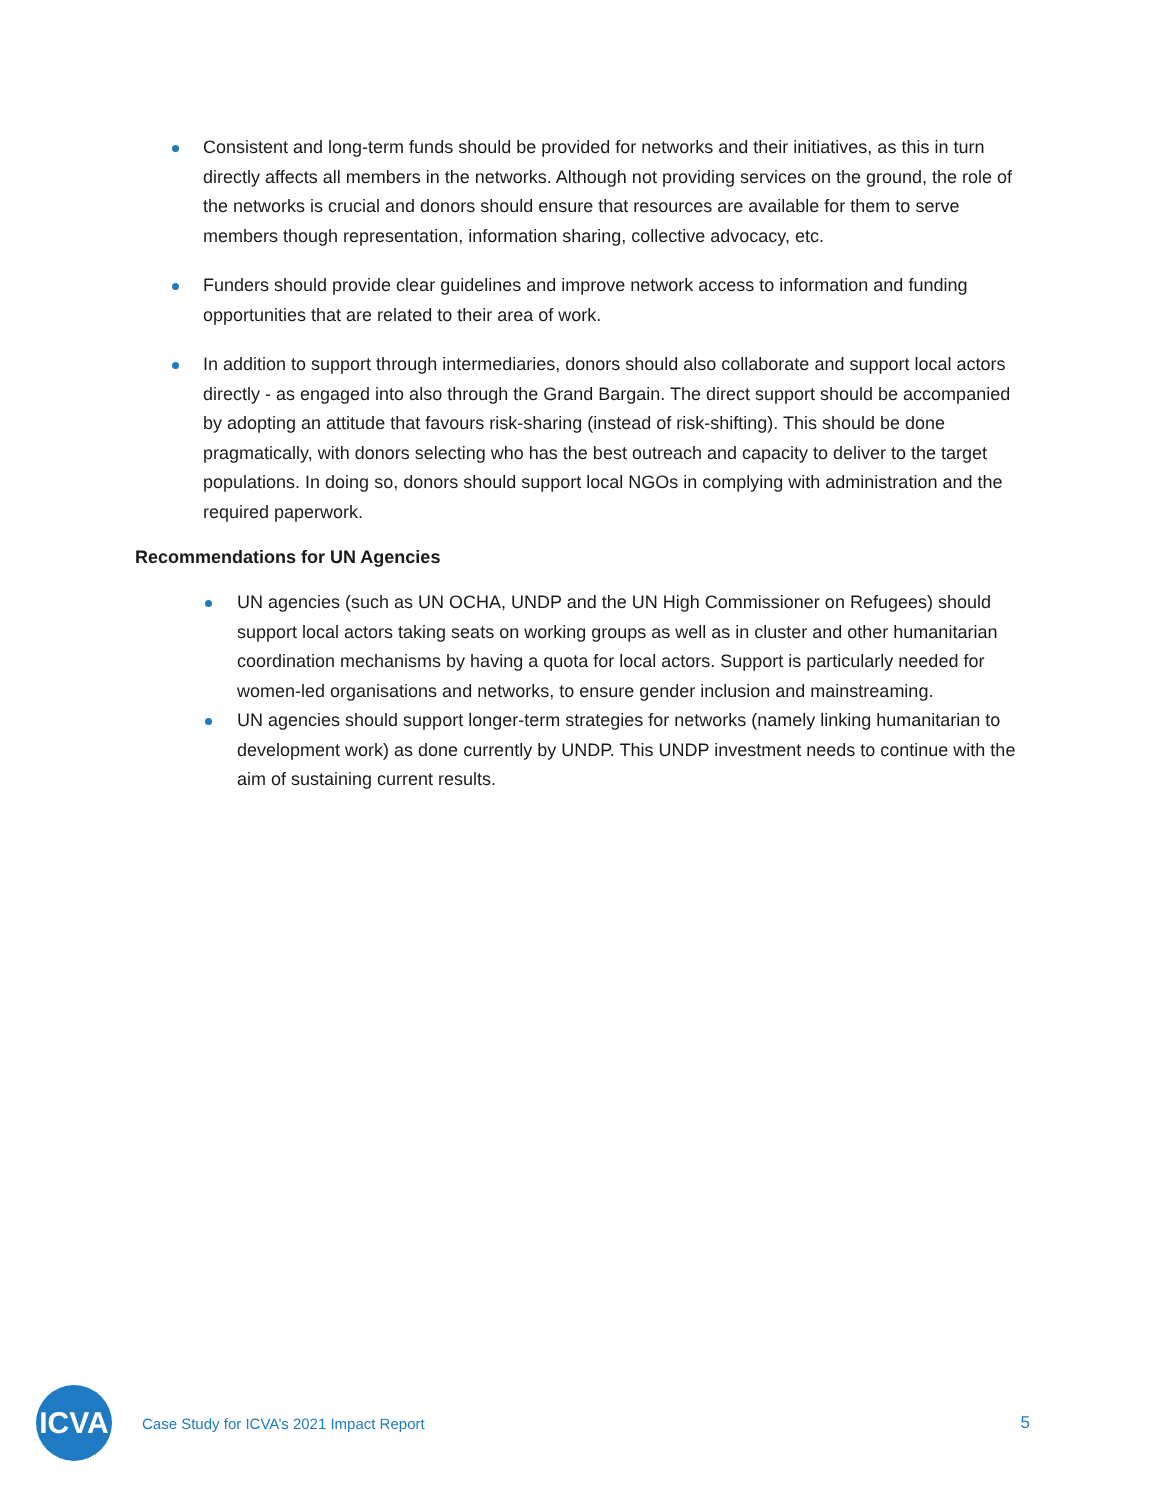Consistent and long-term funds should be provided for networks and their initiatives, as this in turn directly affects all members in the networks. Although not providing services on the ground, the role of the networks is crucial and donors should ensure that resources are available for them to serve members though representation, information sharing, collective advocacy, etc.
Funders should provide clear guidelines and improve network access to information and funding opportunities that are related to their area of work.
In addition to support through intermediaries, donors should also collaborate and support local actors directly - as engaged into also through the Grand Bargain. The direct support should be accompanied by adopting an attitude that favours risk-sharing (instead of risk-shifting). This should be done pragmatically, with donors selecting who has the best outreach and capacity to deliver to the target populations. In doing so, donors should support local NGOs in complying with administration and the required paperwork.
Recommendations for UN Agencies
UN agencies (such as UN OCHA, UNDP and the UN High Commissioner on Refugees) should support local actors taking seats on working groups as well as in cluster and other humanitarian coordination mechanisms by having a quota for local actors. Support is particularly needed for women-led organisations and networks, to ensure gender inclusion and mainstreaming.
UN agencies should support longer-term strategies for networks (namely linking humanitarian to development work) as done currently by UNDP. This UNDP investment needs to continue with the aim of sustaining current results.
ICVA
Case Study for ICVA’s 2021 Impact Report
5